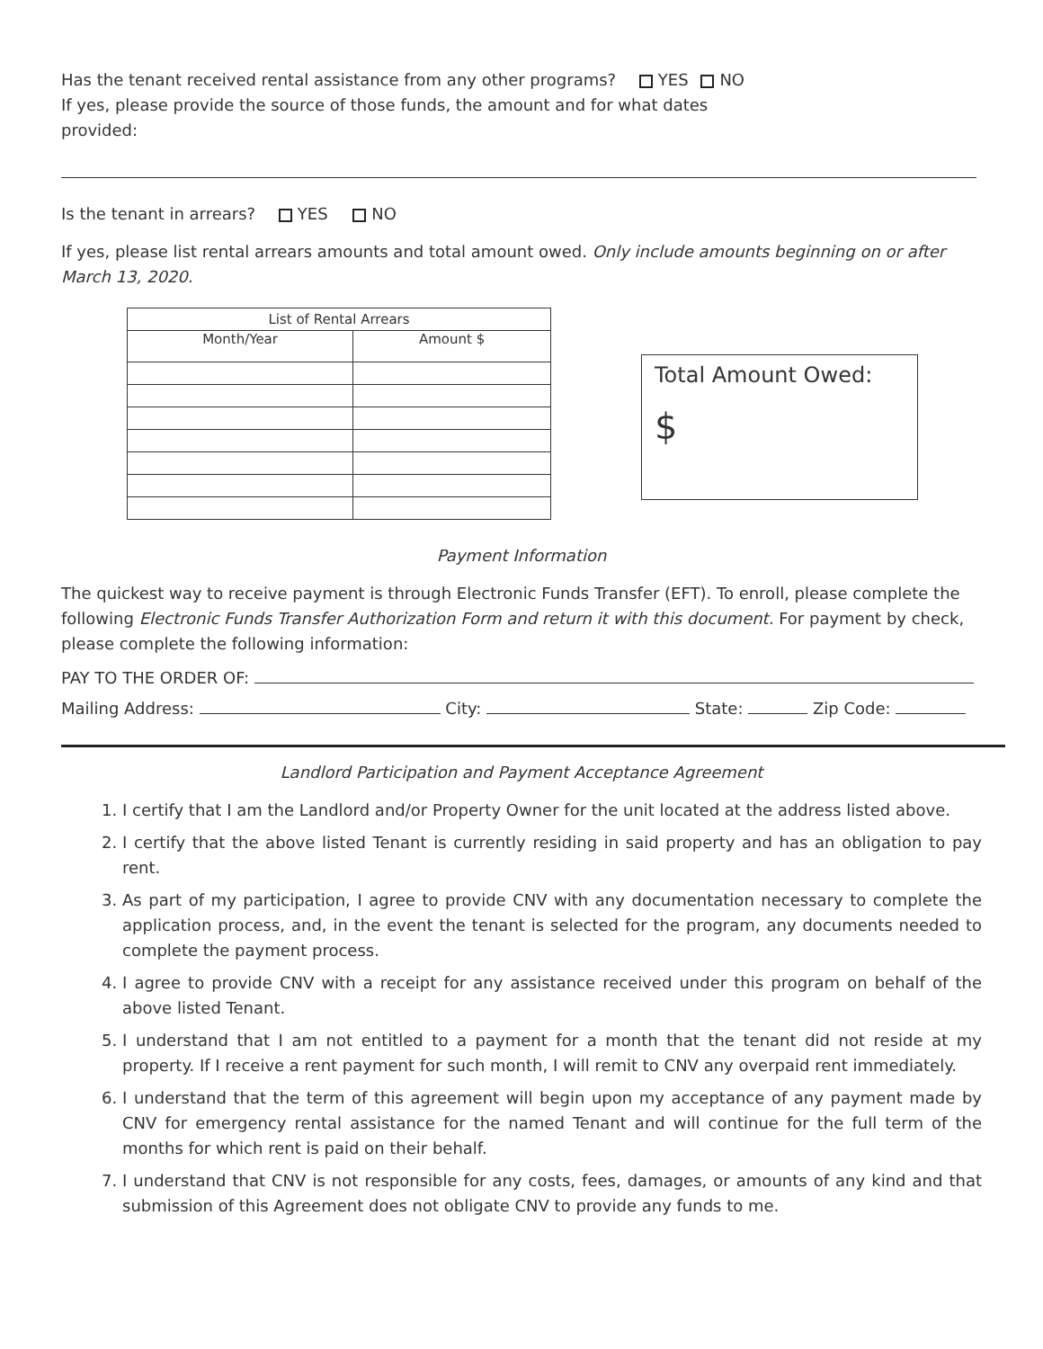Has the tenant received rental assistance from any other programs? YES NO
If yes, please provide the source of those funds, the amount and for what dates
provided:
Is the tenant in arrears? YES NO
If yes, please list rental arrears amounts and total amount owed. Only include amounts beginning on or after March 13, 2020.
| List of Rental Arrears | |
| --- | --- |
| Month/Year | Amount $ |
Total Amount Owed:
$
Payment Information
The quickest way to receive payment is through Electronic Funds Transfer (EFT). To enroll, please complete the following Electronic Funds Transfer Authorization Form and return it with this document. For payment by check, please complete the following information:
PAY TO THE ORDER OF:
Mailing Address: City: State: Zip Code:
Landlord Participation and Payment Acceptance Agreement
1. I certify that I am the Landlord and/or Property Owner for the unit located at the address listed above.
2. I certify that the above listed Tenant is currently residing in said property and has an obligation to pay rent.
3. As part of my participation, I agree to provide CNV with any documentation necessary to complete the application process, and, in the event the tenant is selected for the program, any documents needed to complete the payment process.
4. I agree to provide CNV with a receipt for any assistance received under this program on behalf of the above listed Tenant.
5. I understand that I am not entitled to a payment for a month that the tenant did not reside at my property. If I receive a rent payment for such month, I will remit to CNV any overpaid rent immediately.
6. I understand that the term of this agreement will begin upon my acceptance of any payment made by CNV for emergency rental assistance for the named Tenant and will continue for the full term of the months for which rent is paid on their behalf.
7. I understand that CNV is not responsible for any costs, fees, damages, or amounts of any kind and that submission of this Agreement does not obligate CNV to provide any funds to me.